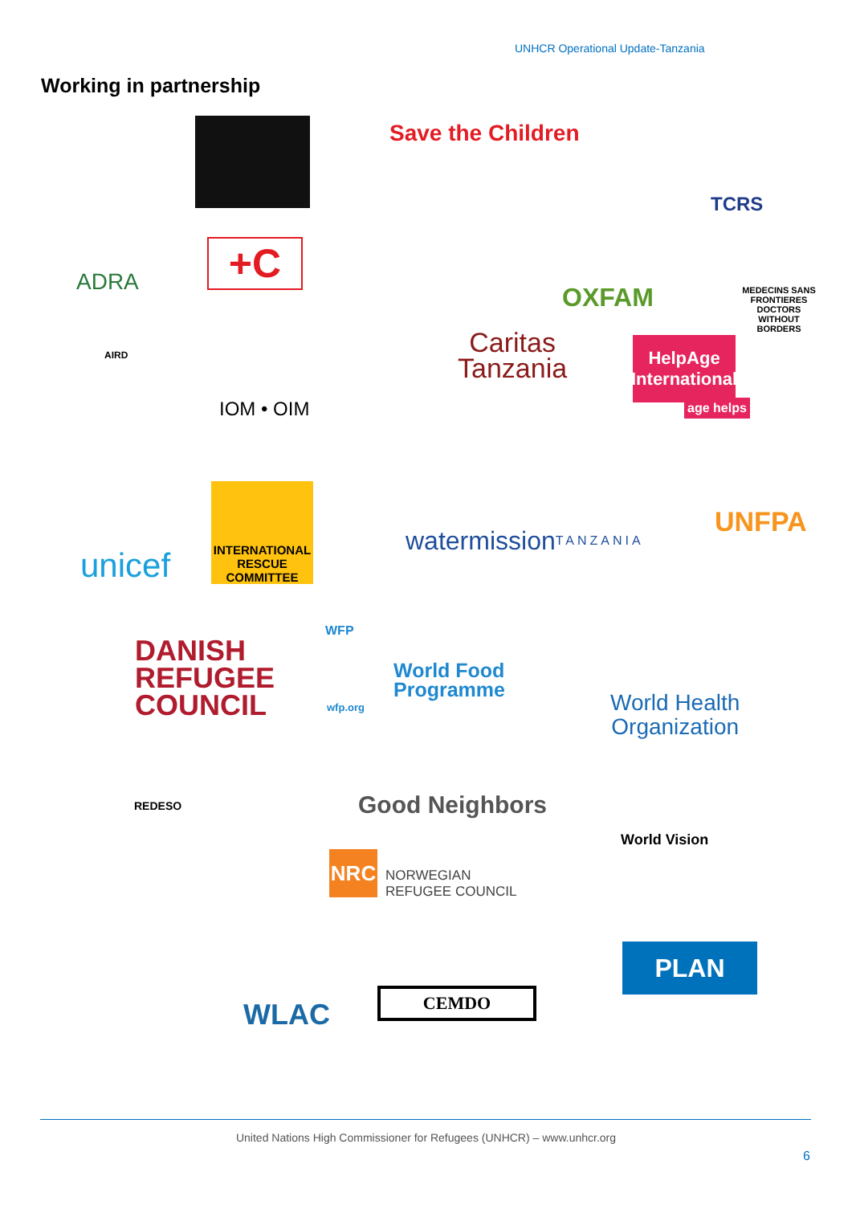UNHCR Operational Update-Tanzania
Working in partnership
Save the Children
TCRS
ADRA +C
OXFAM
MEDECINS SANS FRONTIERES DOCTORS WITHOUT BORDERS
AIRD
IOM • OIM
Caritas
Tanzania
HelpAge International
age helps
unicef
INTERNATIONAL RESCUE COMMITTEE
watermission
TANZANIA
UNFPA
DANISH
REFUGEE
COUNCIL
WFP
wfp.org
World Food
Programme
World Health
Organization
REDESO Good Neighbors
NRC
NORWEGIAN
REFUGEE COUNCIL
World Vision
WLAC
CEMDO
PLAN
United Nations High Commissioner for Refugees (UNHCR) – www.unhcr.org
6